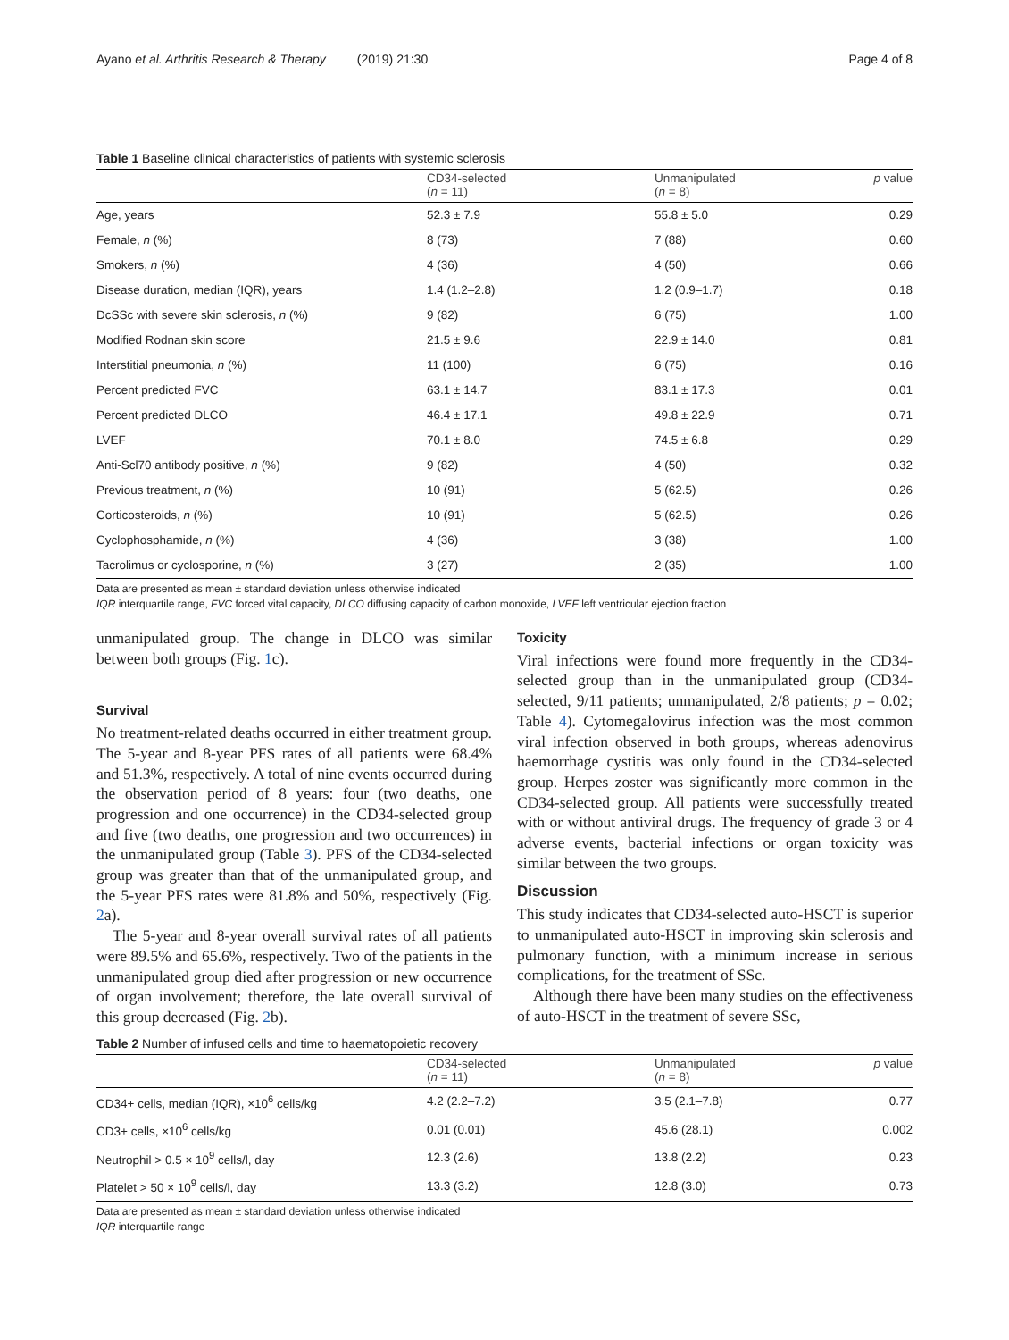Ayano et al. Arthritis Research & Therapy (2019) 21:30 Page 4 of 8
Table 1 Baseline clinical characteristics of patients with systemic sclerosis
| | CD34-selected ( n = 11) | Unmanipulated ( n = 8) | p value |
| --- | --- | --- | --- |
| Age, years | 52.3 ± 7.9 | 55.8 ± 5.0 | 0.29 |
| Female, n (%) | 8 (73) | 7 (88) | 0.60 |
| Smokers, n (%) | 4 (36) | 4 (50) | 0.66 |
| Disease duration, median (IQR), years | 1.4 (1.2–2.8) | 1.2 (0.9–1.7) | 0.18 |
| DcSSc with severe skin sclerosis, n (%) | 9 (82) | 6 (75) | 1.00 |
| Modified Rodnan skin score | 21.5 ± 9.6 | 22.9 ± 14.0 | 0.81 |
| Interstitial pneumonia, n (%) | 11 (100) | 6 (75) | 0.16 |
| Percent predicted FVC | 63.1 ± 14.7 | 83.1 ± 17.3 | 0.01 |
| Percent predicted DLCO | 46.4 ± 17.1 | 49.8 ± 22.9 | 0.71 |
| LVEF | 70.1 ± 8.0 | 74.5 ± 6.8 | 0.29 |
| Anti-Scl70 antibody positive, n (%) | 9 (82) | 4 (50) | 0.32 |
| Previous treatment, n (%) | 10 (91) | 5 (62.5) | 0.26 |
| Corticosteroids, n (%) | 10 (91) | 5 (62.5) | 0.26 |
| Cyclophosphamide, n (%) | 4 (36) | 3 (38) | 1.00 |
| Tacrolimus or cyclosporine, n (%) | 3 (27) | 2 (35) | 1.00 |
Data are presented as mean ± standard deviation unless otherwise indicated
IQR interquartile range, FVC forced vital capacity, DLCO diffusing capacity of carbon monoxide, LVEF left ventricular ejection fraction
unmanipulated group. The change in DLCO was similar between both groups (Fig. 1c).
Survival
No treatment-related deaths occurred in either treatment group. The 5-year and 8-year PFS rates of all patients were 68.4% and 51.3%, respectively. A total of nine events occurred during the observation period of 8 years: four (two deaths, one progression and one occurrence) in the CD34-selected group and five (two deaths, one progression and two occurrences) in the unmanipulated group (Table 3). PFS of the CD34-selected group was greater than that of the unmanipulated group, and the 5-year PFS rates were 81.8% and 50%, respectively (Fig. 2a).
The 5-year and 8-year overall survival rates of all patients were 89.5% and 65.6%, respectively. Two of the patients in the unmanipulated group died after progression or new occurrence of organ involvement; therefore, the late overall survival of this group decreased (Fig. 2b).
Toxicity
Viral infections were found more frequently in the CD34-selected group than in the unmanipulated group (CD34-selected, 9/11 patients; unmanipulated, 2/8 patients; p = 0.02; Table 4). Cytomegalovirus infection was the most common viral infection observed in both groups, whereas adenovirus haemorrhage cystitis was only found in the CD34-selected group. Herpes zoster was significantly more common in the CD34-selected group. All patients were successfully treated with or without antiviral drugs. The frequency of grade 3 or 4 adverse events, bacterial infections or organ toxicity was similar between the two groups.
Discussion
This study indicates that CD34-selected auto-HSCT is superior to unmanipulated auto-HSCT in improving skin sclerosis and pulmonary function, with a minimum increase in serious complications, for the treatment of SSc.
Although there have been many studies on the effectiveness of auto-HSCT in the treatment of severe SSc,
Table 2 Number of infused cells and time to haematopoietic recovery
| | CD34-selected ( n = 11) | Unmanipulated ( n = 8) | p value |
| --- | --- | --- | --- |
| CD34+ cells, median (IQR), ×10<sup>6</sup> cells/kg | 4.2 (2.2–7.2) | 3.5 (2.1–7.8) | 0.77 |
| CD3+ cells, ×10<sup>6</sup> cells/kg | 0.01 (0.01) | 45.6 (28.1) | 0.002 |
| Neutrophil > 0.5 × 10<sup>9</sup> cells/l, day | 12.3 (2.6) | 13.8 (2.2) | 0.23 |
| Platelet > 50 × 10<sup>9</sup> cells/l, day | 13.3 (3.2) | 12.8 (3.0) | 0.73 |
Data are presented as mean ± standard deviation unless otherwise indicated
IQR interquartile range